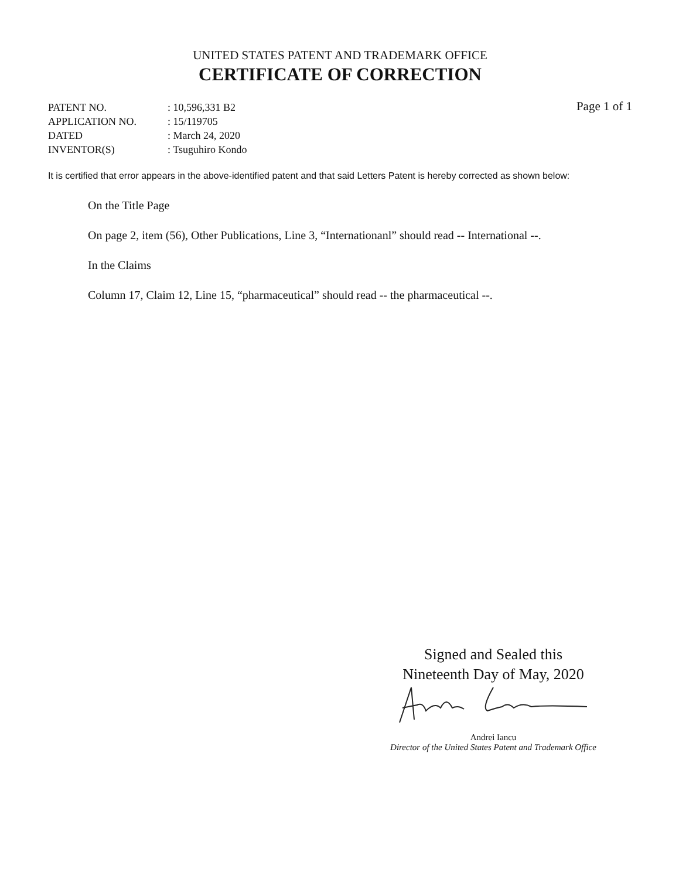UNITED STATES PATENT AND TRADEMARK OFFICE
CERTIFICATE OF CORRECTION
| PATENT NO. | : 10,596,331 B2 |
| APPLICATION NO. | : 15/119705 |
| DATED | : March 24, 2020 |
| INVENTOR(S) | : Tsuguhiro Kondo |
Page 1 of 1
It is certified that error appears in the above-identified patent and that said Letters Patent is hereby corrected as shown below:
On the Title Page
On page 2, item (56), Other Publications, Line 3, “Internationanl” should read -- International --.
In the Claims
Column 17, Claim 12, Line 15, “pharmaceutical” should read -- the pharmaceutical --.
Signed and Sealed this
Nineteenth Day of May, 2020
Andrei Iancu
Director of the United States Patent and Trademark Office